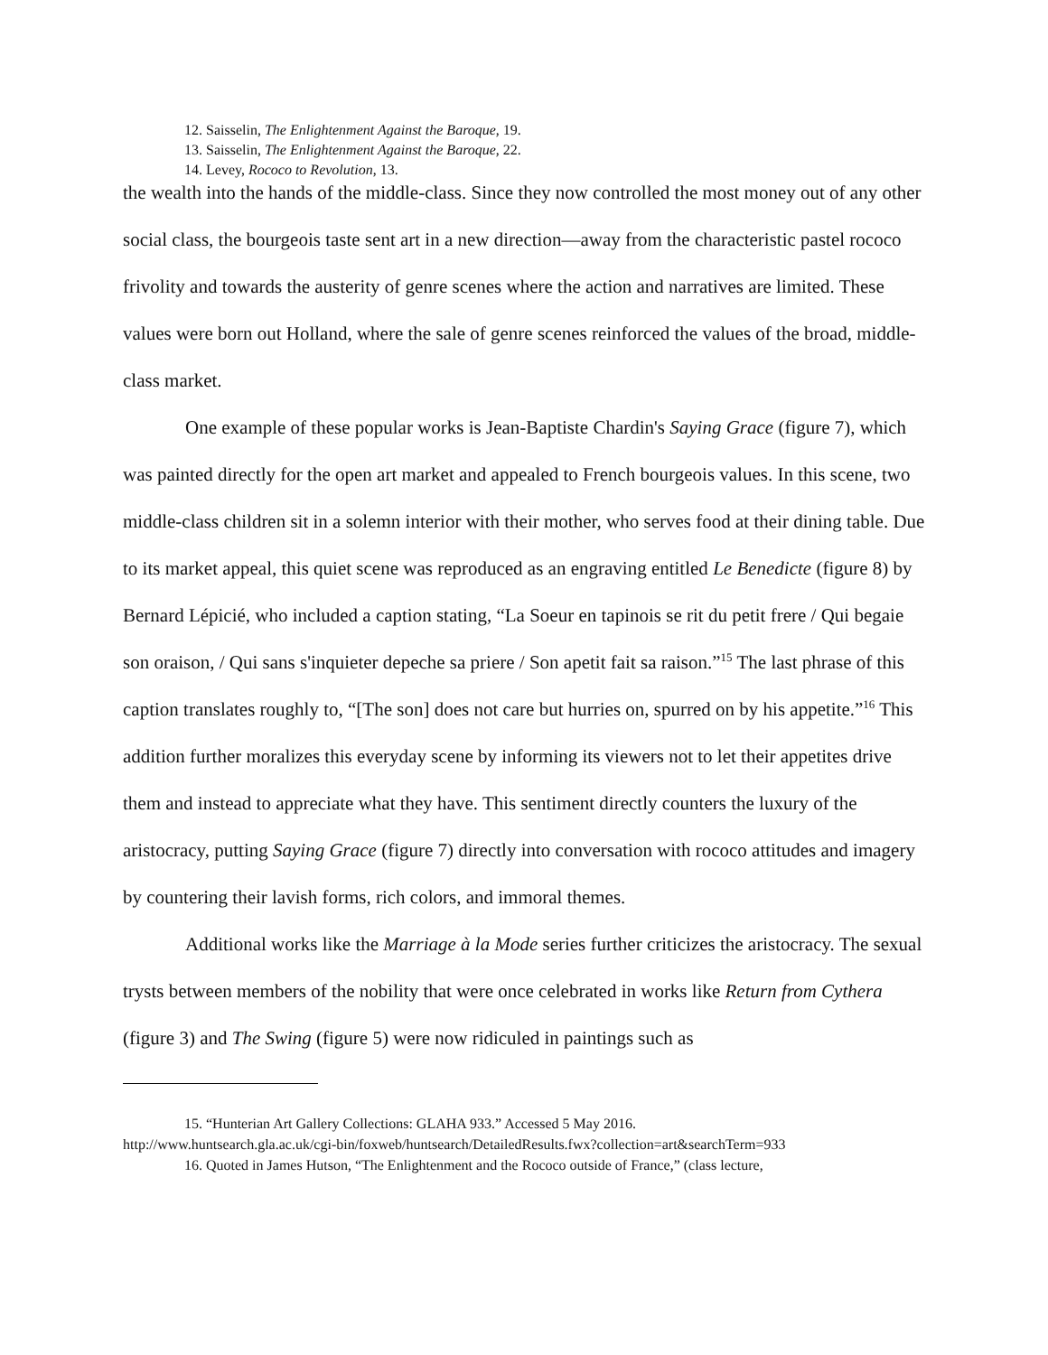12. Saisselin, The Enlightenment Against the Baroque, 19.
13. Saisselin, The Enlightenment Against the Baroque, 22.
14. Levey, Rococo to Revolution, 13.
the wealth into the hands of the middle-class. Since they now controlled the most money out of any other social class, the bourgeois taste sent art in a new direction—away from the characteristic pastel rococo frivolity and towards the austerity of genre scenes where the action and narratives are limited. These values were born out Holland, where the sale of genre scenes reinforced the values of the broad, middle-class market.
One example of these popular works is Jean-Baptiste Chardin's Saying Grace (figure 7), which was painted directly for the open art market and appealed to French bourgeois values. In this scene, two middle-class children sit in a solemn interior with their mother, who serves food at their dining table. Due to its market appeal, this quiet scene was reproduced as an engraving entitled Le Benedicte (figure 8) by Bernard Lépicié, who included a caption stating, “La Soeur en tapinois se rit du petit frere / Qui begaie son oraison, / Qui sans s'inquieter depeche sa priere / Son apetit fait sa raison.”<sup>15</sup> The last phrase of this caption translates roughly to, “[The son] does not care but hurries on, spurred on by his appetite.”<sup>16</sup> This addition further moralizes this everyday scene by informing its viewers not to let their appetites drive them and instead to appreciate what they have. This sentiment directly counters the luxury of the aristocracy, putting Saying Grace (figure 7) directly into conversation with rococo attitudes and imagery by countering their lavish forms, rich colors, and immoral themes.
Additional works like the Marriage à la Mode series further criticizes the aristocracy. The sexual trysts between members of the nobility that were once celebrated in works like Return from Cythera (figure 3) and The Swing (figure 5) were now ridiculed in paintings such as
15. “Hunterian Art Gallery Collections: GLAHA 933.” Accessed 5 May 2016.
http://www.huntsearch.gla.ac.uk/cgi-bin/foxweb/huntsearch/DetailedResults.fwx?collection=art&searchTerm=933
16. Quoted in James Hutson, “The Enlightenment and the Rococo outside of France,” (class lecture,